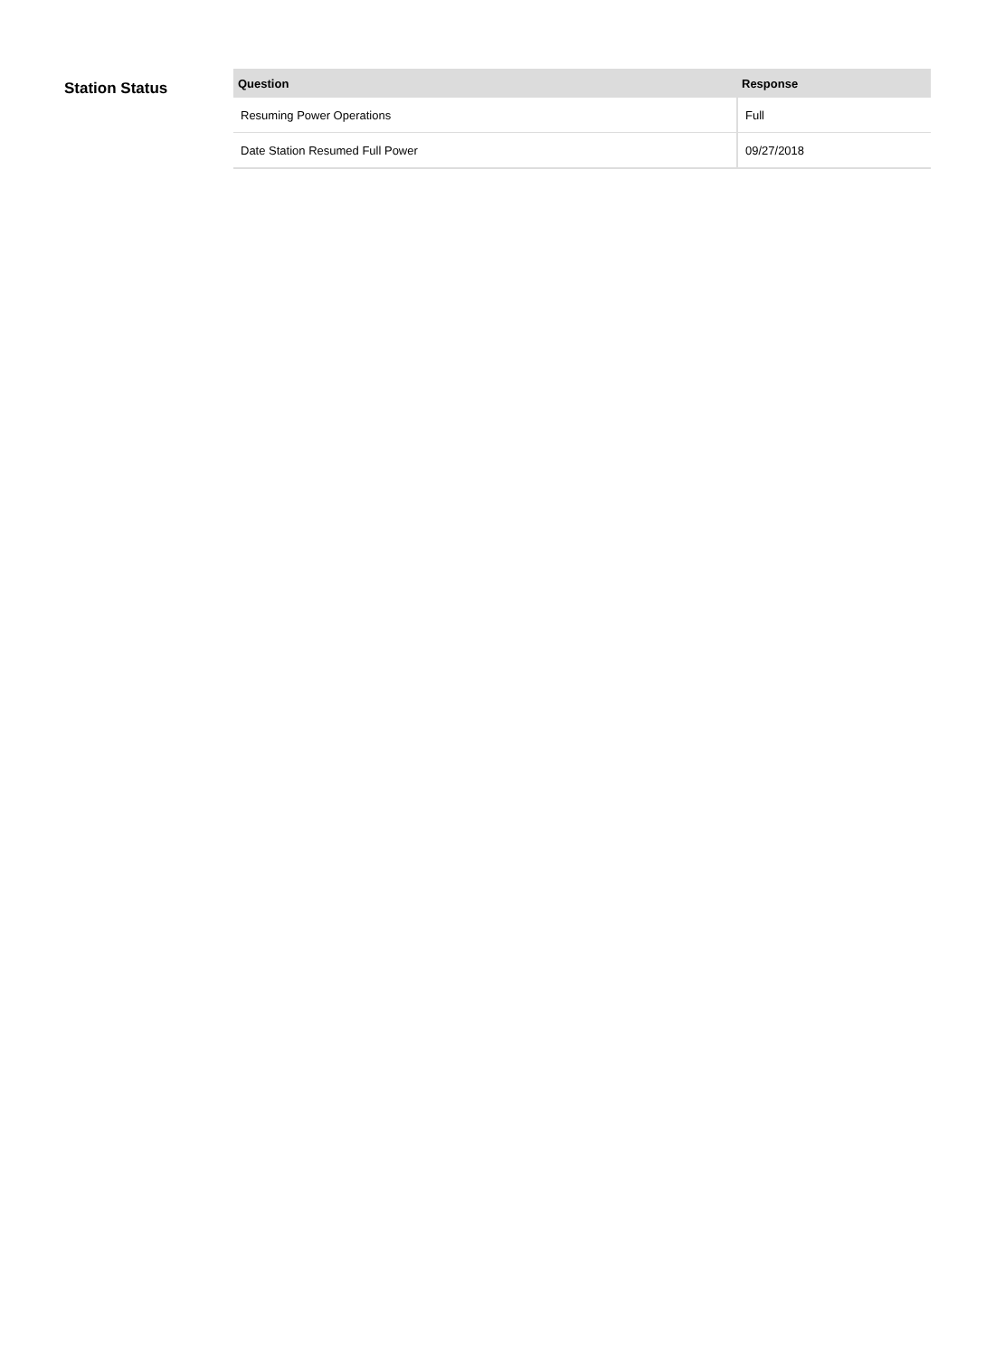Station Status
| Question | Response |
| --- | --- |
| Resuming Power Operations | Full |
| Date Station Resumed Full Power | 09/27/2018 |